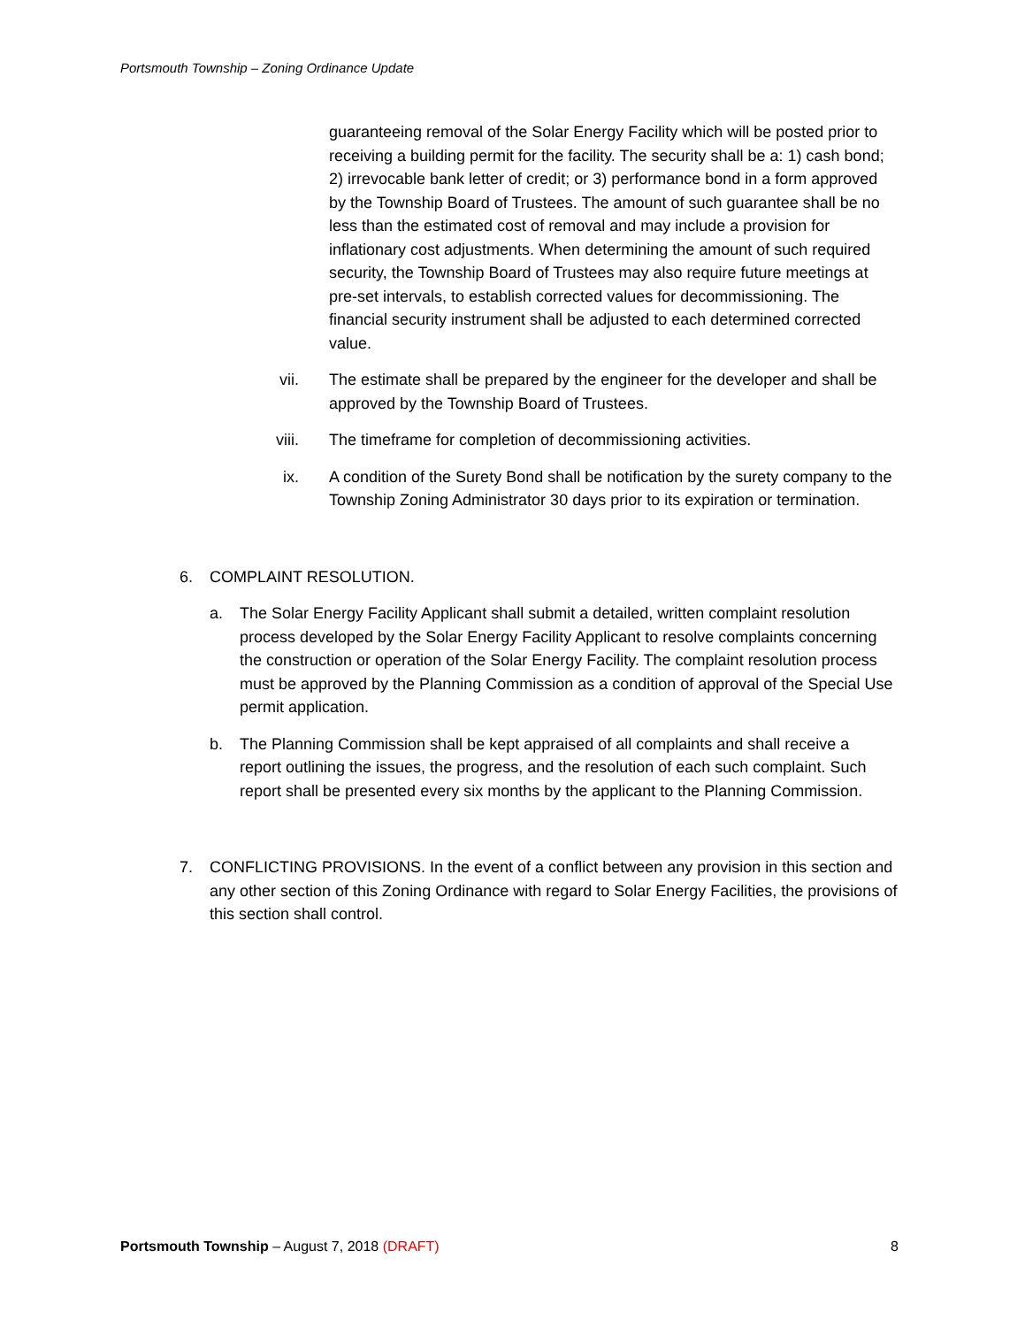Portsmouth Township – Zoning Ordinance Update
guaranteeing removal of the Solar Energy Facility which will be posted prior to receiving a building permit for the facility. The security shall be a: 1) cash bond; 2) irrevocable bank letter of credit; or 3) performance bond in a form approved by the Township Board of Trustees. The amount of such guarantee shall be no less than the estimated cost of removal and may include a provision for inflationary cost adjustments. When determining the amount of such required security, the Township Board of Trustees may also require future meetings at pre-set intervals, to establish corrected values for decommissioning. The financial security instrument shall be adjusted to each determined corrected value.
vii. The estimate shall be prepared by the engineer for the developer and shall be approved by the Township Board of Trustees.
viii. The timeframe for completion of decommissioning activities.
ix. A condition of the Surety Bond shall be notification by the surety company to the Township Zoning Administrator 30 days prior to its expiration or termination.
6. COMPLAINT RESOLUTION.
a. The Solar Energy Facility Applicant shall submit a detailed, written complaint resolution process developed by the Solar Energy Facility Applicant to resolve complaints concerning the construction or operation of the Solar Energy Facility. The complaint resolution process must be approved by the Planning Commission as a condition of approval of the Special Use permit application.
b. The Planning Commission shall be kept appraised of all complaints and shall receive a report outlining the issues, the progress, and the resolution of each such complaint. Such report shall be presented every six months by the applicant to the Planning Commission.
7. CONFLICTING PROVISIONS. In the event of a conflict between any provision in this section and any other section of this Zoning Ordinance with regard to Solar Energy Facilities, the provisions of this section shall control.
Portsmouth Township – August 7, 2018 (DRAFT)
8